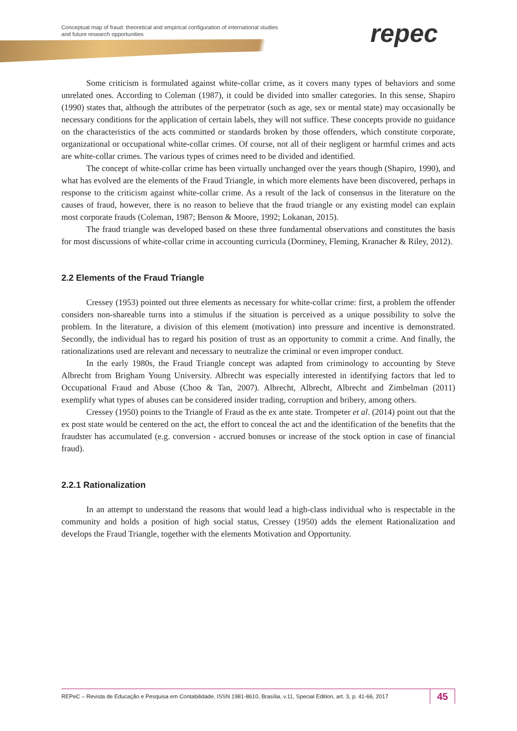Conceptual map of fraud: theoretical and empirical configuration of international studies
and future research opportunities
repec
Some criticism is formulated against white-collar crime, as it covers many types of behaviors and some unrelated ones. According to Coleman (1987), it could be divided into smaller categories. In this sense, Shapiro (1990) states that, although the attributes of the perpetrator (such as age, sex or mental state) may occasionally be necessary conditions for the application of certain labels, they will not suffice. These concepts provide no guidance on the characteristics of the acts committed or standards broken by those offenders, which constitute corporate, organizational or occupational white-collar crimes. Of course, not all of their negligent or harmful crimes and acts are white-collar crimes. The various types of crimes need to be divided and identified.
The concept of white-collar crime has been virtually unchanged over the years though (Shapiro, 1990), and what has evolved are the elements of the Fraud Triangle, in which more elements have been discovered, perhaps in response to the criticism against white-collar crime. As a result of the lack of consensus in the literature on the causes of fraud, however, there is no reason to believe that the fraud triangle or any existing model can explain most corporate frauds (Coleman, 1987; Benson & Moore, 1992; Lokanan, 2015).
The fraud triangle was developed based on these three fundamental observations and constitutes the basis for most discussions of white-collar crime in accounting curricula (Dorminey, Fleming, Kranacher & Riley, 2012).
2.2 Elements of the Fraud Triangle
Cressey (1953) pointed out three elements as necessary for white-collar crime: first, a problem the offender considers non-shareable turns into a stimulus if the situation is perceived as a unique possibility to solve the problem. In the literature, a division of this element (motivation) into pressure and incentive is demonstrated. Secondly, the individual has to regard his position of trust as an opportunity to commit a crime. And finally, the rationalizations used are relevant and necessary to neutralize the criminal or even improper conduct.
In the early 1980s, the Fraud Triangle concept was adapted from criminology to accounting by Steve Albrecht from Brigham Young University. Albrecht was especially interested in identifying factors that led to Occupational Fraud and Abuse (Choo & Tan, 2007). Albrecht, Albrecht, Albrecht and Zimbelman (2011) exemplify what types of abuses can be considered insider trading, corruption and bribery, among others.
Cressey (1950) points to the Triangle of Fraud as the ex ante state. Trompeter et al. (2014) point out that the ex post state would be centered on the act, the effort to conceal the act and the identification of the benefits that the fraudster has accumulated (e.g. conversion - accrued bonuses or increase of the stock option in case of financial fraud).
2.2.1 Rationalization
In an attempt to understand the reasons that would lead a high-class individual who is respectable in the community and holds a position of high social status, Cressey (1950) adds the element Rationalization and develops the Fraud Triangle, together with the elements Motivation and Opportunity.
REPeC – Revista de Educação e Pesquisa em Contabilidade, ISSN 1981-8610, Brasília, v.11, Special Edition, art. 3, p. 41-66, 2017
45